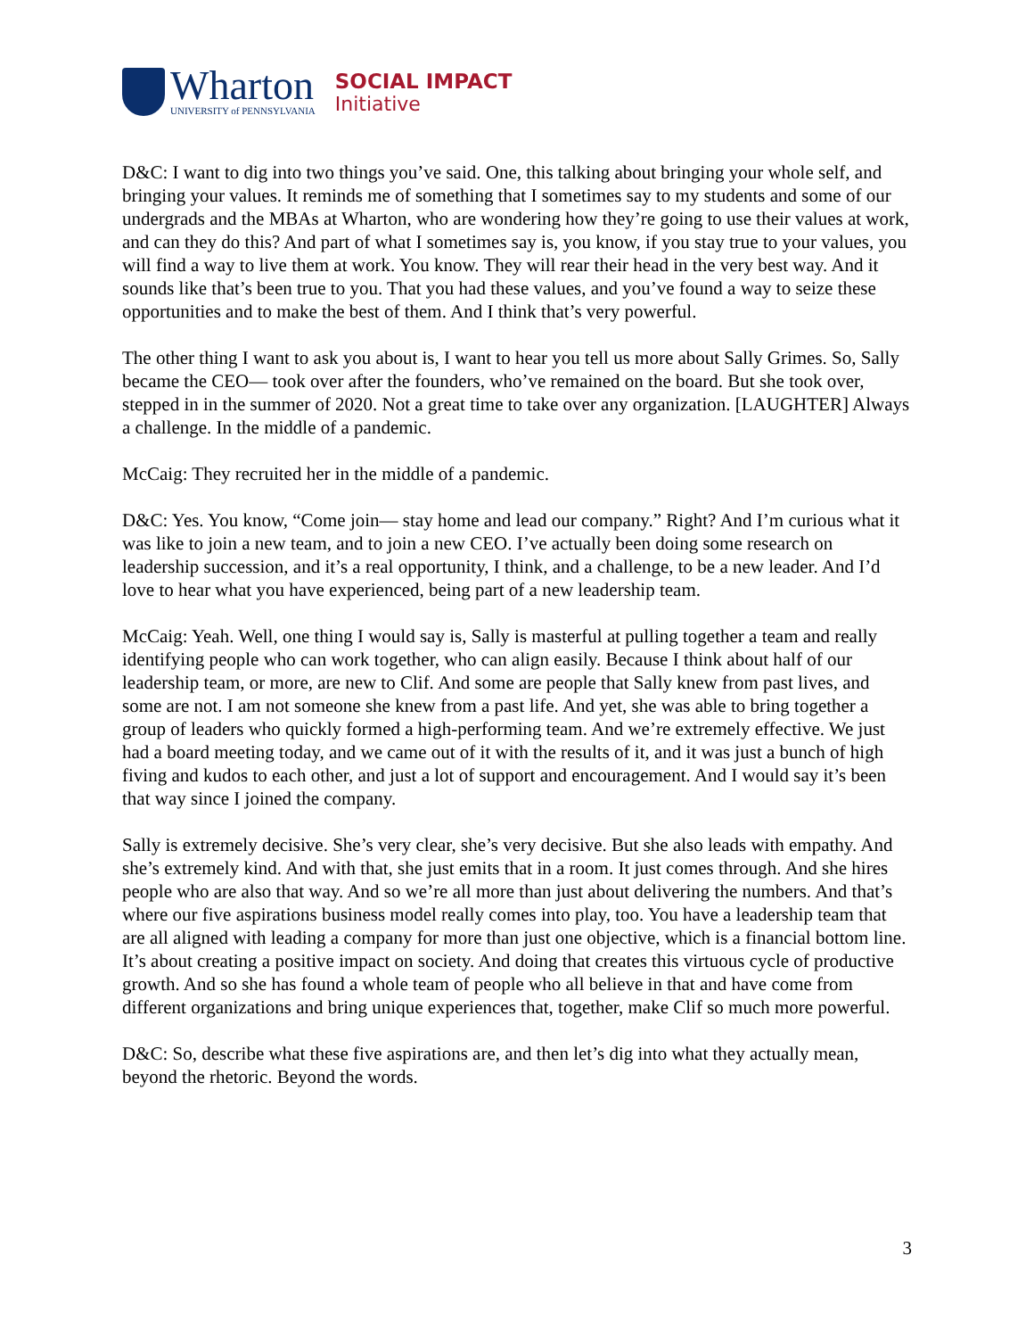Wharton
UNIVERSITY of PENNSYLVANIA
SOCIAL IMPACT
Initiative
D&C: I want to dig into two things you’ve said. One, this talking about bringing your whole self, and bringing your values. It reminds me of something that I sometimes say to my students and some of our undergrads and the MBAs at Wharton, who are wondering how they’re going to use their values at work, and can they do this? And part of what I sometimes say is, you know, if you stay true to your values, you will find a way to live them at work. You know. They will rear their head in the very best way. And it sounds like that’s been true to you. That you had these values, and you’ve found a way to seize these opportunities and to make the best of them. And I think that’s very powerful.
The other thing I want to ask you about is, I want to hear you tell us more about Sally Grimes. So, Sally became the CEO— took over after the founders, who’ve remained on the board. But she took over, stepped in in the summer of 2020. Not a great time to take over any organization. [LAUGHTER] Always a challenge. In the middle of a pandemic.
McCaig: They recruited her in the middle of a pandemic.
D&C: Yes. You know, “Come join— stay home and lead our company.” Right? And I’m curious what it was like to join a new team, and to join a new CEO. I’ve actually been doing some research on leadership succession, and it’s a real opportunity, I think, and a challenge, to be a new leader. And I’d love to hear what you have experienced, being part of a new leadership team.
McCaig: Yeah. Well, one thing I would say is, Sally is masterful at pulling together a team and really identifying people who can work together, who can align easily. Because I think about half of our leadership team, or more, are new to Clif. And some are people that Sally knew from past lives, and some are not. I am not someone she knew from a past life. And yet, she was able to bring together a group of leaders who quickly formed a high-performing team. And we’re extremely effective. We just had a board meeting today, and we came out of it with the results of it, and it was just a bunch of high fiving and kudos to each other, and just a lot of support and encouragement. And I would say it’s been that way since I joined the company.
Sally is extremely decisive. She’s very clear, she’s very decisive. But she also leads with empathy. And she’s extremely kind. And with that, she just emits that in a room. It just comes through. And she hires people who are also that way. And so we’re all more than just about delivering the numbers. And that’s where our five aspirations business model really comes into play, too. You have a leadership team that are all aligned with leading a company for more than just one objective, which is a financial bottom line. It’s about creating a positive impact on society. And doing that creates this virtuous cycle of productive growth. And so she has found a whole team of people who all believe in that and have come from different organizations and bring unique experiences that, together, make Clif so much more powerful.
D&C: So, describe what these five aspirations are, and then let’s dig into what they actually mean, beyond the rhetoric. Beyond the words.
3